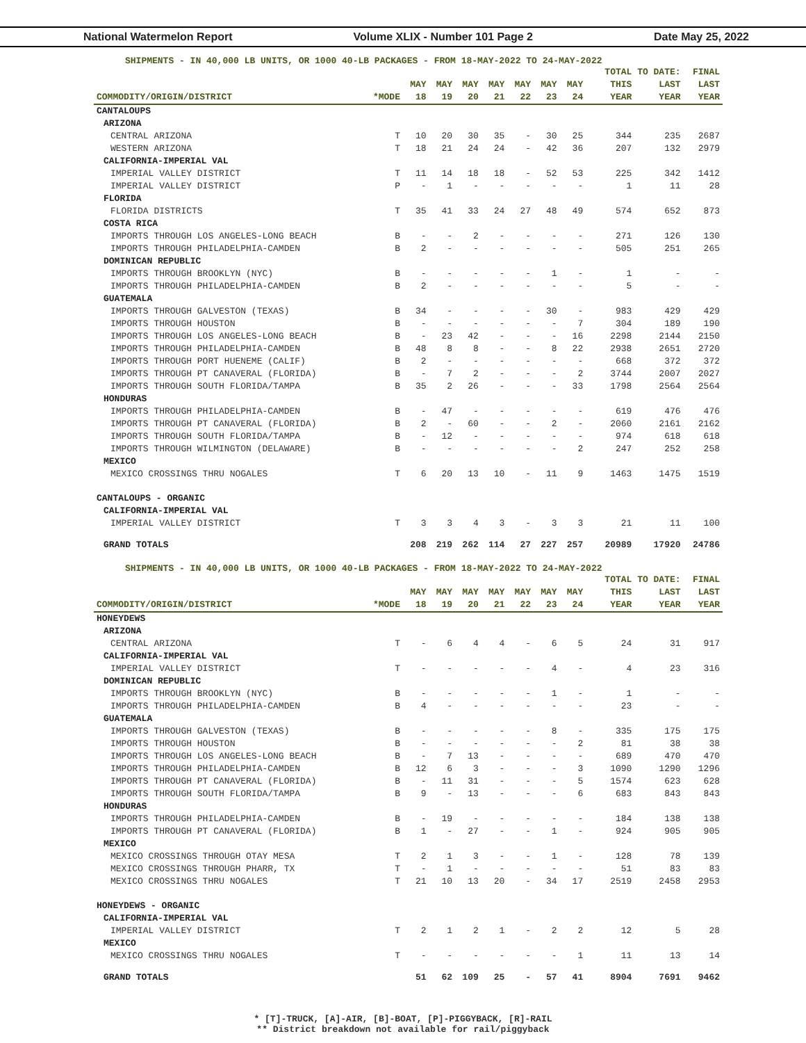National Watermelon Report Volume XLIX - Number 101 Page 2 Date May 25, 2022
SHIPMENTS - IN 40,000 LB UNITS, OR 1000 40-LB PACKAGES - FROM 18-MAY-2022 TO 24-MAY-2022
| | | | | | | | | | TOTAL TO DATE: | | FINAL |
| --- | --- | --- | --- | --- | --- | --- | --- | --- | --- | --- | --- |
| | | MAY | MAY | MAY | MAY | MAY | MAY | MAY | THIS | LAST | LAST |
| COMMODITY/ORIGIN/DISTRICT | *MODE | 18 | 19 | 20 | 21 | 22 | 23 | 24 | YEAR | YEAR | YEAR |
| CANTALOUPS | | | | | | | | | | | |
| ARIZONA | | | | | | | | | | | |
| CENTRAL ARIZONA | T | 10 | 20 | 30 | 35 | - | 30 | 25 | 344 | 235 | 2687 |
| WESTERN ARIZONA | T | 18 | 21 | 24 | 24 | - | 42 | 36 | 207 | 132 | 2979 |
| CALIFORNIA-IMPERIAL VAL | | | | | | | | | | | |
| IMPERIAL VALLEY DISTRICT | T | 11 | 14 | 18 | 18 | - | 52 | 53 | 225 | 342 | 1412 |
| IMPERIAL VALLEY DISTRICT | P | - | 1 | - | - | - | - | - | 1 | 11 | 28 |
| FLORIDA | | | | | | | | | | | |
| FLORIDA DISTRICTS | T | 35 | 41 | 33 | 24 | 27 | 48 | 49 | 574 | 652 | 873 |
| COSTA RICA | | | | | | | | | | | |
| IMPORTS THROUGH LOS ANGELES-LONG BEACH | B | - | - | 2 | - | - | - | - | 271 | 126 | 130 |
| IMPORTS THROUGH PHILADELPHIA-CAMDEN | B | 2 | - | - | - | - | - | - | 505 | 251 | 265 |
| DOMINICAN REPUBLIC | | | | | | | | | | | |
| IMPORTS THROUGH BROOKLYN (NYC) | B | - | - | - | - | - | 1 | - | 1 | - | - |
| IMPORTS THROUGH PHILADELPHIA-CAMDEN | B | 2 | - | - | - | - | - | - | 5 | - | - |
| GUATEMALA | | | | | | | | | | | |
| IMPORTS THROUGH GALVESTON (TEXAS) | B | 34 | - | - | - | - | 30 | - | 983 | 429 | 429 |
| IMPORTS THROUGH HOUSTON | B | - | - | - | - | - | - | 7 | 304 | 189 | 190 |
| IMPORTS THROUGH LOS ANGELES-LONG BEACH | B | - | 23 | 42 | - | - | - | 16 | 2298 | 2144 | 2150 |
| IMPORTS THROUGH PHILADELPHIA-CAMDEN | B | 48 | 8 | 8 | - | - | 8 | 22 | 2938 | 2651 | 2720 |
| IMPORTS THROUGH PORT HUENEME (CALIF) | B | 2 | - | - | - | - | - | - | 668 | 372 | 372 |
| IMPORTS THROUGH PT CANAVERAL (FLORIDA) | B | - | 7 | 2 | - | - | - | 2 | 3744 | 2007 | 2027 |
| IMPORTS THROUGH SOUTH FLORIDA/TAMPA | B | 35 | 2 | 26 | - | - | - | 33 | 1798 | 2564 | 2564 |
| HONDURAS | | | | | | | | | | | |
| IMPORTS THROUGH PHILADELPHIA-CAMDEN | B | - | 47 | - | - | - | - | - | 619 | 476 | 476 |
| IMPORTS THROUGH PT CANAVERAL (FLORIDA) | B | 2 | - | 60 | - | - | 2 | - | 2060 | 2161 | 2162 |
| IMPORTS THROUGH SOUTH FLORIDA/TAMPA | B | - | 12 | - | - | - | - | - | 974 | 618 | 618 |
| IMPORTS THROUGH WILMINGTON (DELAWARE) | B | - | - | - | - | - | - | 2 | 247 | 252 | 258 |
| MEXICO | | | | | | | | | | | |
| MEXICO CROSSINGS THRU NOGALES | T | 6 | 20 | 13 | 10 | - | 11 | 9 | 1463 | 1475 | 1519 |
| CANTALOUPS - ORGANIC | | | | | | | | | | | |
| CALIFORNIA-IMPERIAL VAL | | | | | | | | | | | |
| IMPERIAL VALLEY DISTRICT | T | 3 | 3 | 4 | 3 | - | 3 | 3 | 21 | 11 | 100 |
| GRAND TOTALS | | 208 | 219 | 262 | 114 | 27 | 227 | 257 | 20989 | 17920 | 24786 |
SHIPMENTS - IN 40,000 LB UNITS, OR 1000 40-LB PACKAGES - FROM 18-MAY-2022 TO 24-MAY-2022
| | | | | | | | | | TOTAL TO DATE: | | FINAL |
| --- | --- | --- | --- | --- | --- | --- | --- | --- | --- | --- | --- |
| | | MAY | MAY | MAY | MAY | MAY | MAY | MAY | THIS | LAST | LAST |
| COMMODITY/ORIGIN/DISTRICT | *MODE | 18 | 19 | 20 | 21 | 22 | 23 | 24 | YEAR | YEAR | YEAR |
| HONEYDEWS | | | | | | | | | | | |
| ARIZONA | | | | | | | | | | | |
| CENTRAL ARIZONA | T | - | 6 | 4 | 4 | - | 6 | 5 | 24 | 31 | 917 |
| CALIFORNIA-IMPERIAL VAL | | | | | | | | | | | |
| IMPERIAL VALLEY DISTRICT | T | - | - | - | - | - | 4 | - | 4 | 23 | 316 |
| DOMINICAN REPUBLIC | | | | | | | | | | | |
| IMPORTS THROUGH BROOKLYN (NYC) | B | - | - | - | - | - | 1 | - | 1 | - | - |
| IMPORTS THROUGH PHILADELPHIA-CAMDEN | B | 4 | - | - | - | - | - | - | 23 | - | - |
| GUATEMALA | | | | | | | | | | | |
| IMPORTS THROUGH GALVESTON (TEXAS) | B | - | - | - | - | - | 8 | - | 335 | 175 | 175 |
| IMPORTS THROUGH HOUSTON | B | - | - | - | - | - | - | 2 | 81 | 38 | 38 |
| IMPORTS THROUGH LOS ANGELES-LONG BEACH | B | - | 7 | 13 | - | - | - | - | 689 | 470 | 470 |
| IMPORTS THROUGH PHILADELPHIA-CAMDEN | B | 12 | 6 | 3 | - | - | - | 3 | 1090 | 1290 | 1296 |
| IMPORTS THROUGH PT CANAVERAL (FLORIDA) | B | - | 11 | 31 | - | - | - | 5 | 1574 | 623 | 628 |
| IMPORTS THROUGH SOUTH FLORIDA/TAMPA | B | 9 | - | 13 | - | - | - | 6 | 683 | 843 | 843 |
| HONDURAS | | | | | | | | | | | |
| IMPORTS THROUGH PHILADELPHIA-CAMDEN | B | - | 19 | - | - | - | - | - | 184 | 138 | 138 |
| IMPORTS THROUGH PT CANAVERAL (FLORIDA) | B | 1 | - | 27 | - | - | 1 | - | 924 | 905 | 905 |
| MEXICO | | | | | | | | | | | |
| MEXICO CROSSINGS THROUGH OTAY MESA | T | 2 | 1 | 3 | - | - | 1 | - | 128 | 78 | 139 |
| MEXICO CROSSINGS THROUGH PHARR, TX | T | - | 1 | - | - | - | - | - | 51 | 83 | 83 |
| MEXICO CROSSINGS THRU NOGALES | T | 21 | 10 | 13 | 20 | - | 34 | 17 | 2519 | 2458 | 2953 |
| HONEYDEWS - ORGANIC | | | | | | | | | | | |
| CALIFORNIA-IMPERIAL VAL | | | | | | | | | | | |
| IMPERIAL VALLEY DISTRICT | T | 2 | 1 | 2 | 1 | - | 2 | 2 | 12 | 5 | 28 |
| MEXICO | | | | | | | | | | | |
| MEXICO CROSSINGS THRU NOGALES | T | - | - | - | - | - | - | 1 | 11 | 13 | 14 |
| GRAND TOTALS | | 51 | 62 | 109 | 25 | - | 57 | 41 | 8904 | 7691 | 9462 |
* [T]-TRUCK, [A]-AIR, [B]-BOAT, [P]-PIGGYBACK, [R]-RAIL
** District breakdown not available for rail/piggyback